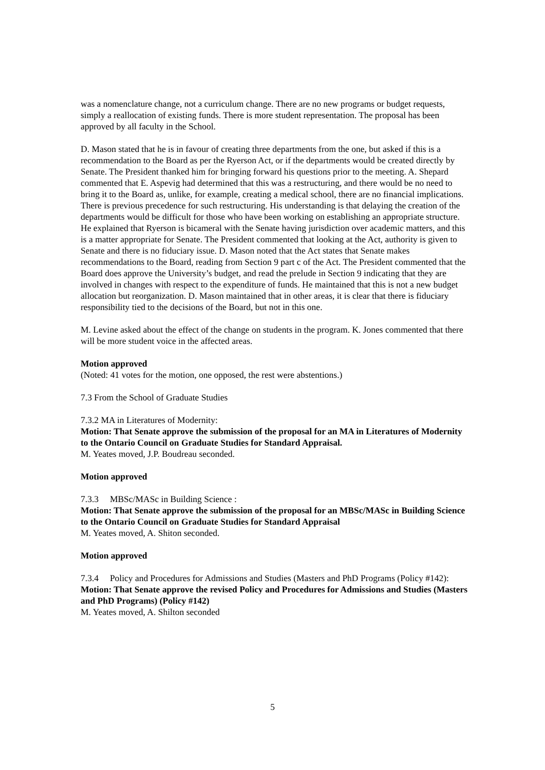was a nomenclature change, not a curriculum change. There are no new programs or budget requests, simply a reallocation of existing funds. There is more student representation. The proposal has been approved by all faculty in the School.
D. Mason stated that he is in favour of creating three departments from the one, but asked if this is a recommendation to the Board as per the Ryerson Act, or if the departments would be created directly by Senate. The President thanked him for bringing forward his questions prior to the meeting. A. Shepard commented that E. Aspevig had determined that this was a restructuring, and there would be no need to bring it to the Board as, unlike, for example, creating a medical school, there are no financial implications. There is previous precedence for such restructuring. His understanding is that delaying the creation of the departments would be difficult for those who have been working on establishing an appropriate structure. He explained that Ryerson is bicameral with the Senate having jurisdiction over academic matters, and this is a matter appropriate for Senate. The President commented that looking at the Act, authority is given to Senate and there is no fiduciary issue. D. Mason noted that the Act states that Senate makes recommendations to the Board, reading from Section 9 part c of the Act. The President commented that the Board does approve the University’s budget, and read the prelude in Section 9 indicating that they are involved in changes with respect to the expenditure of funds. He maintained that this is not a new budget allocation but reorganization. D. Mason maintained that in other areas, it is clear that there is fiduciary responsibility tied to the decisions of the Board, but not in this one.
M. Levine asked about the effect of the change on students in the program. K. Jones commented that there will be more student voice in the affected areas.
Motion approved
(Noted: 41 votes for the motion, one opposed, the rest were abstentions.)
7.3 From the School of Graduate Studies
7.3.2 MA in Literatures of Modernity:
Motion: That Senate approve the submission of the proposal for an MA in Literatures of Modernity to the Ontario Council on Graduate Studies for Standard Appraisal.
M. Yeates moved, J.P. Boudreau seconded.
Motion approved
7.3.3 MBSc/MASc in Building Science :
Motion: That Senate approve the submission of the proposal for an MBSc/MASc in Building Science to the Ontario Council on Graduate Studies for Standard Appraisal
M. Yeates moved, A. Shiton seconded.
Motion approved
7.3.4 Policy and Procedures for Admissions and Studies (Masters and PhD Programs (Policy #142):
Motion: That Senate approve the revised Policy and Procedures for Admissions and Studies (Masters and PhD Programs) (Policy #142)
M. Yeates moved, A. Shilton seconded
5